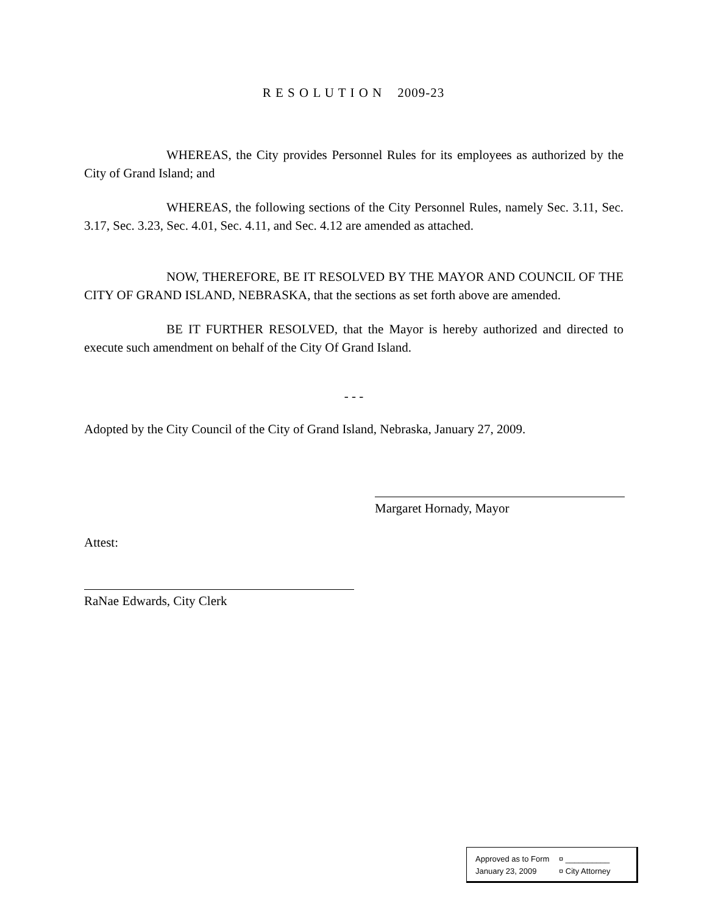R E S O L U T I O N 2009-23
WHEREAS, the City provides Personnel Rules for its employees as authorized by the City of Grand Island; and
WHEREAS, the following sections of the City Personnel Rules, namely Sec. 3.11, Sec. 3.17, Sec. 3.23, Sec. 4.01, Sec. 4.11, and Sec. 4.12 are amended as attached.
NOW, THEREFORE, BE IT RESOLVED BY THE MAYOR AND COUNCIL OF THE CITY OF GRAND ISLAND, NEBRASKA, that the sections as set forth above are amended.
BE IT FURTHER RESOLVED, that the Mayor is hereby authorized and directed to execute such amendment on behalf of the City Of Grand Island.
- - -
Adopted by the City Council of the City of Grand Island, Nebraska, January 27, 2009.
Margaret Hornady, Mayor
Attest:
RaNae Edwards, City Clerk
Approved as to Form ¤ __________
January 23, 2009 ¤ City Attorney